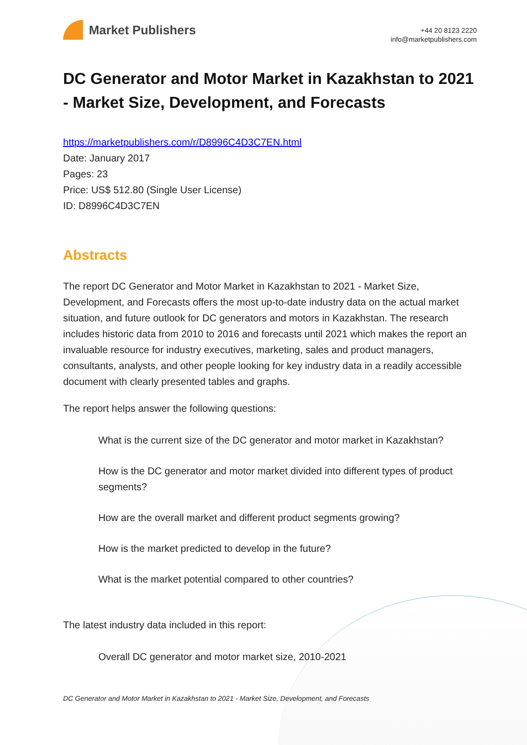Market Publishers
+44 20 8123 2220
info@marketpublishers.com
DC Generator and Motor Market in Kazakhstan to 2021 - Market Size, Development, and Forecasts
https://marketpublishers.com/r/D8996C4D3C7EN.html
Date: January 2017
Pages: 23
Price: US$ 512.80 (Single User License)
ID: D8996C4D3C7EN
Abstracts
The report DC Generator and Motor Market in Kazakhstan to 2021 - Market Size, Development, and Forecasts offers the most up-to-date industry data on the actual market situation, and future outlook for DC generators and motors in Kazakhstan. The research includes historic data from 2010 to 2016 and forecasts until 2021 which makes the report an invaluable resource for industry executives, marketing, sales and product managers, consultants, analysts, and other people looking for key industry data in a readily accessible document with clearly presented tables and graphs.
The report helps answer the following questions:
What is the current size of the DC generator and motor market in Kazakhstan?
How is the DC generator and motor market divided into different types of product segments?
How are the overall market and different product segments growing?
How is the market predicted to develop in the future?
What is the market potential compared to other countries?
The latest industry data included in this report:
Overall DC generator and motor market size, 2010-2021
DC Generator and Motor Market in Kazakhstan to 2021 - Market Size, Development, and Forecasts